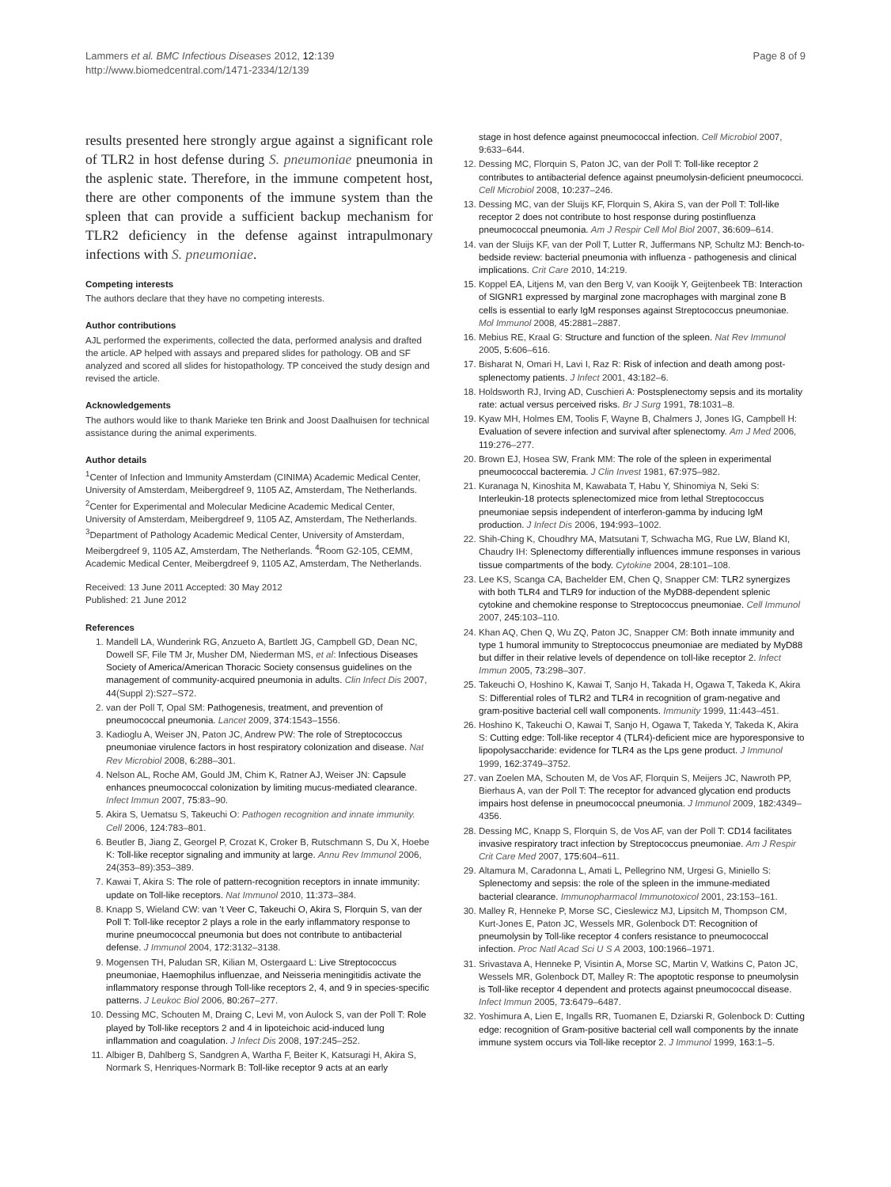Lammers et al. BMC Infectious Diseases 2012, 12:139
http://www.biomedcentral.com/1471-2334/12/139
Page 8 of 9
results presented here strongly argue against a significant role of TLR2 in host defense during S. pneumoniae pneumonia in the asplenic state. Therefore, in the immune competent host, there are other components of the immune system than the spleen that can provide a sufficient backup mechanism for TLR2 deficiency in the defense against intrapulmonary infections with S. pneumoniae.
Competing interests
The authors declare that they have no competing interests.
Author contributions
AJL performed the experiments, collected the data, performed analysis and drafted the article. AP helped with assays and prepared slides for pathology. OB and SF analyzed and scored all slides for histopathology. TP conceived the study design and revised the article.
Acknowledgements
The authors would like to thank Marieke ten Brink and Joost Daalhuisen for technical assistance during the animal experiments.
Author details
<sup>1</sup> Center of Infection and Immunity Amsterdam (CINIMA) Academic Medical Center, University of Amsterdam, Meibergdreef 9, 1105 AZ, Amsterdam, The Netherlands. <sup>2</sup>Center for Experimental and Molecular Medicine Academic Medical Center, University of Amsterdam, Meibergdreef 9, 1105 AZ, Amsterdam, The Netherlands. <sup>3</sup>Department of Pathology Academic Medical Center, University of Amsterdam, Meibergdreef 9, 1105 AZ, Amsterdam, The Netherlands. <sup>4</sup>Room G2-105, CEMM, Academic Medical Center, Meibergdreef 9, 1105 AZ, Amsterdam, The Netherlands.
Received: 13 June 2011 Accepted: 30 May 2012
Published: 21 June 2012
References
1. Mandell LA, Wunderink RG, Anzueto A, Bartlett JG, Campbell GD, Dean NC, Dowell SF, File TM Jr, Musher DM, Niederman MS, et al: Infectious Diseases Society of America/American Thoracic Society consensus guidelines on the management of community-acquired pneumonia in adults. Clin Infect Dis 2007, 44(Suppl 2):S27–S72.
2. van der Poll T, Opal SM: Pathogenesis, treatment, and prevention of pneumococcal pneumonia. Lancet 2009, 374: 1543–1556.
3. Kadioglu A, Weiser JN, Paton JC, Andrew PW: The role of Streptococcus pneumoniae virulence factors in host respiratory colonization and disease. Nat Rev Microbiol 2008, 6: 288–301.
4. Nelson AL, Roche AM, Gould JM, Chim K, Ratner AJ, Weiser JN: Capsule enhances pneumococcal colonization by limiting mucus-mediated clearance. Infect Immun 2007, 75: 83–90.
5. Akira S, Uematsu S, Takeuchi O: Pathogen recognition and innate immunity. Cell 2006, 124: 783–801.
6. Beutler B, Jiang Z, Georgel P, Crozat K, Croker B, Rutschmann S, Du X, Hoebe K: Toll-like receptor signaling and immunity at large. Annu Rev Immunol 2006, 24(353–89):353–389.
7. Kawai T, Akira S: The role of pattern-recognition receptors in innate immunity: update on Toll-like receptors. Nat Immunol 2010, 11: 373–384.
8. Knapp S, Wieland CW: van 't Veer C, Takeuchi O, Akira S, Florquin S, van der Poll T: Toll-like receptor 2 plays a role in the early inflammatory response to murine pneumococcal pneumonia but does not contribute to antibacterial defense. J Immunol 2004, 172: 3132–3138.
9. Mogensen TH, Paludan SR, Kilian M, Ostergaard L: Live Streptococcus pneumoniae, Haemophilus influenzae, and Neisseria meningitidis activate the inflammatory response through Toll-like receptors 2, 4, and 9 in species-specific patterns. J Leukoc Biol 2006, 80: 267–277.
10. Dessing MC, Schouten M, Draing C, Levi M, von Aulock S, van der Poll T: Role played by Toll-like receptors 2 and 4 in lipoteichoic acid-induced lung inflammation and coagulation. J Infect Dis 2008, 197: 245–252.
11. Albiger B, Dahlberg S, Sandgren A, Wartha F, Beiter K, Katsuragi H, Akira S, Normark S, Henriques-Normark B: Toll-like receptor 9 acts at an early
stage in host defence against pneumococcal infection. Cell Microbiol 2007, 9: 633–644.
12. Dessing MC, Florquin S, Paton JC, van der Poll T: Toll-like receptor 2 contributes to antibacterial defence against pneumolysin-deficient pneumococci. Cell Microbiol 2008, 10: 237–246.
13. Dessing MC, van der Sluijs KF, Florquin S, Akira S, van der Poll T: Toll-like receptor 2 does not contribute to host response during postinfluenza pneumococcal pneumonia. Am J Respir Cell Mol Biol 2007, 36: 609–614.
14. van der Sluijs KF, van der Poll T, Lutter R, Juffermans NP, Schultz MJ: Bench-to-bedside review: bacterial pneumonia with influenza - pathogenesis and clinical implications. Crit Care 2010, 14: 219.
15. Koppel EA, Litjens M, van den Berg V, van Kooijk Y, Geijtenbeek TB: Interaction of SIGNR1 expressed by marginal zone macrophages with marginal zone B cells is essential to early IgM responses against Streptococcus pneumoniae. Mol Immunol 2008, 45: 2881–2887.
16. Mebius RE, Kraal G: Structure and function of the spleen. Nat Rev Immunol 2005, 5: 606–616.
17. Bisharat N, Omari H, Lavi I, Raz R: Risk of infection and death among post-splenectomy patients. J Infect 2001, 43: 182–6.
18. Holdsworth RJ, Irving AD, Cuschieri A: Postsplenectomy sepsis and its mortality rate: actual versus perceived risks. Br J Surg 1991, 78: 1031–8.
19. Kyaw MH, Holmes EM, Toolis F, Wayne B, Chalmers J, Jones IG, Campbell H: Evaluation of severe infection and survival after splenectomy. Am J Med 2006, 119: 276–277.
20. Brown EJ, Hosea SW, Frank MM: The role of the spleen in experimental pneumococcal bacteremia. J Clin Invest 1981, 67: 975–982.
21. Kuranaga N, Kinoshita M, Kawabata T, Habu Y, Shinomiya N, Seki S: Interleukin-18 protects splenectomized mice from lethal Streptococcus pneumoniae sepsis independent of interferon-gamma by inducing IgM production. J Infect Dis 2006, 194: 993–1002.
22. Shih-Ching K, Choudhry MA, Matsutani T, Schwacha MG, Rue LW, Bland KI, Chaudry IH: Splenectomy differentially influences immune responses in various tissue compartments of the body. Cytokine 2004, 28: 101–108.
23. Lee KS, Scanga CA, Bachelder EM, Chen Q, Snapper CM: TLR2 synergizes with both TLR4 and TLR9 for induction of the MyD88-dependent splenic cytokine and chemokine response to Streptococcus pneumoniae. Cell Immunol 2007, 245: 103–110.
24. Khan AQ, Chen Q, Wu ZQ, Paton JC, Snapper CM: Both innate immunity and type 1 humoral immunity to Streptococcus pneumoniae are mediated by MyD88 but differ in their relative levels of dependence on toll-like receptor 2. Infect Immun 2005, 73: 298–307.
25. Takeuchi O, Hoshino K, Kawai T, Sanjo H, Takada H, Ogawa T, Takeda K, Akira S: Differential roles of TLR2 and TLR4 in recognition of gram-negative and gram-positive bacterial cell wall components. Immunity 1999, 11: 443–451.
26. Hoshino K, Takeuchi O, Kawai T, Sanjo H, Ogawa T, Takeda Y, Takeda K, Akira S: Cutting edge: Toll-like receptor 4 (TLR4)-deficient mice are hyporesponsive to lipopolysaccharide: evidence for TLR4 as the Lps gene product. J Immunol 1999, 162: 3749–3752.
27. van Zoelen MA, Schouten M, de Vos AF, Florquin S, Meijers JC, Nawroth PP, Bierhaus A, van der Poll T: The receptor for advanced glycation end products impairs host defense in pneumococcal pneumonia. J Immunol 2009, 182: 4349–4356.
28. Dessing MC, Knapp S, Florquin S, de Vos AF, van der Poll T: CD14 facilitates invasive respiratory tract infection by Streptococcus pneumoniae. Am J Respir Crit Care Med 2007, 175: 604–611.
29. Altamura M, Caradonna L, Amati L, Pellegrino NM, Urgesi G, Miniello S: Splenectomy and sepsis: the role of the spleen in the immune-mediated bacterial clearance. Immunopharmacol Immunotoxicol 2001, 23: 153–161.
30. Malley R, Henneke P, Morse SC, Cieslewicz MJ, Lipsitch M, Thompson CM, Kurt-Jones E, Paton JC, Wessels MR, Golenbock DT: Recognition of pneumolysin by Toll-like receptor 4 confers resistance to pneumococcal infection. Proc Natl Acad Sci U S A 2003, 100: 1966–1971.
31. Srivastava A, Henneke P, Visintin A, Morse SC, Martin V, Watkins C, Paton JC, Wessels MR, Golenbock DT, Malley R: The apoptotic response to pneumolysin is Toll-like receptor 4 dependent and protects against pneumococcal disease. Infect Immun 2005, 73: 6479–6487.
32. Yoshimura A, Lien E, Ingalls RR, Tuomanen E, Dziarski R, Golenbock D: Cutting edge: recognition of Gram-positive bacterial cell wall components by the innate immune system occurs via Toll-like receptor 2. J Immunol 1999, 163: 1–5.